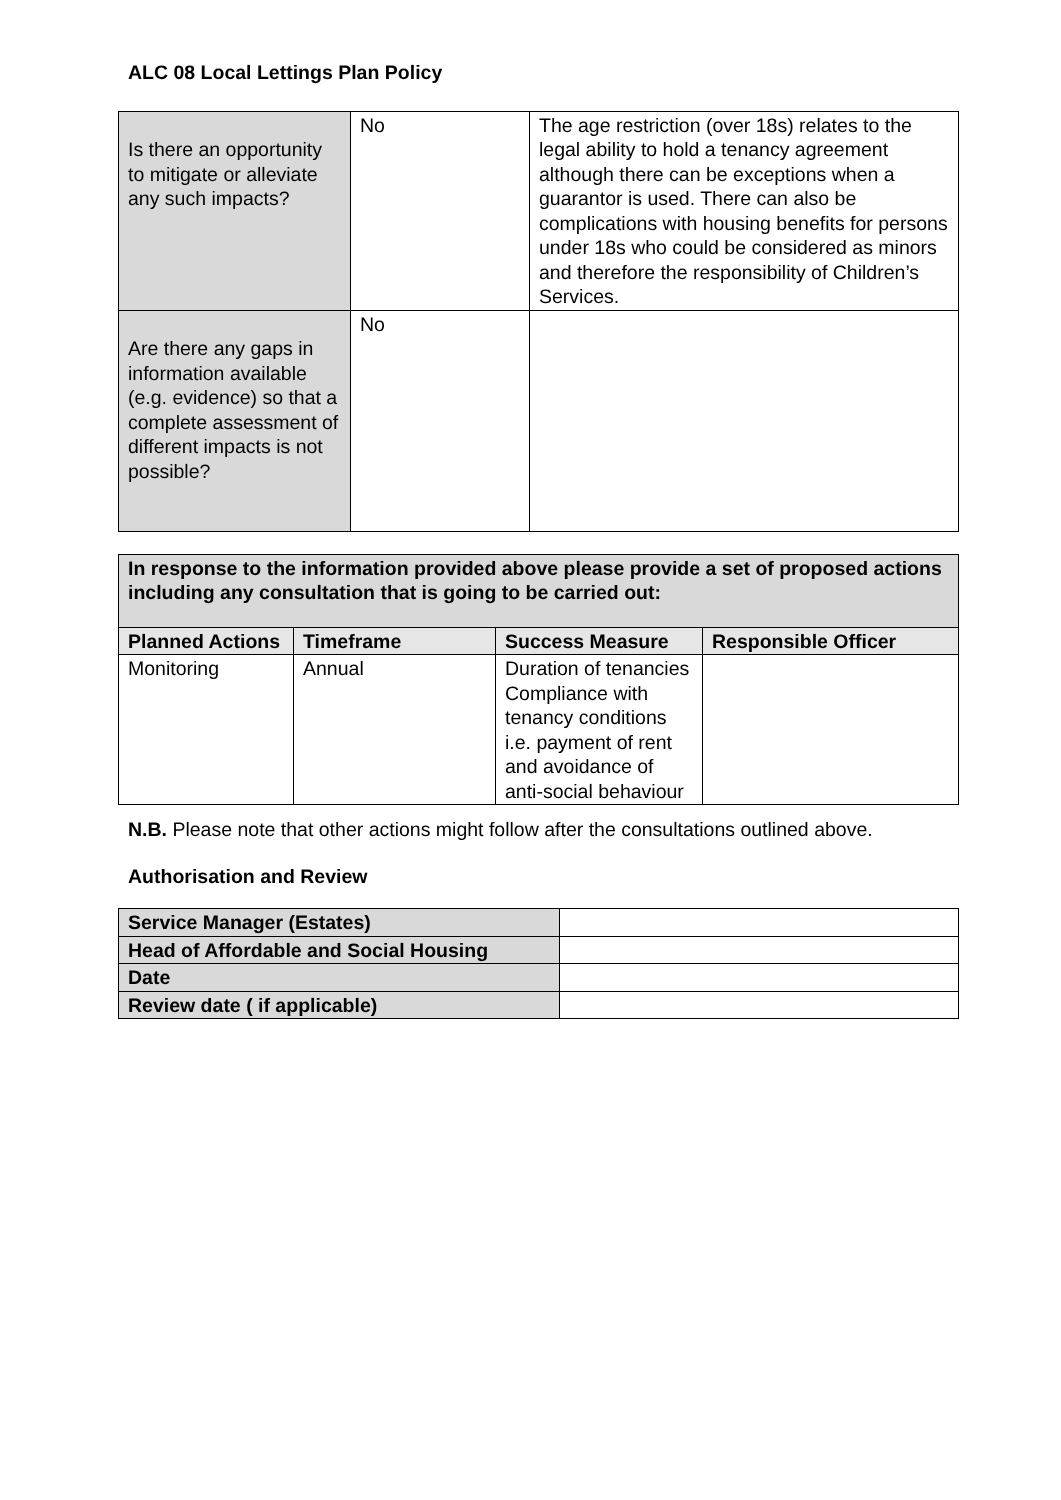ALC 08 Local Lettings Plan Policy
| Is there an opportunity to mitigate or alleviate any such impacts? | No | The age restriction (over 18s) relates to the legal ability to hold a tenancy agreement although there can be exceptions when a guarantor is used. There can also be complications with housing benefits for persons under 18s who could be considered as minors and therefore the responsibility of Children’s Services. |
| Are there any gaps in information available (e.g. evidence) so that a complete assessment of different impacts is not possible? | No | |
| In response to the information provided above please provide a set of proposed actions including any consultation that is going to be carried out: | | | |
| --- | --- | --- | --- |
| Planned Actions | Timeframe | Success Measure | Responsible Officer |
| Monitoring | Annual | Duration of tenancies Compliance with tenancy conditions i.e. payment of rent and avoidance of anti-social behaviour | |
N.B. Please note that other actions might follow after the consultations outlined above.
Authorisation and Review
| Service Manager (Estates) | |
| Head of Affordable and Social Housing | |
| Date | |
| Review date ( if applicable) | |